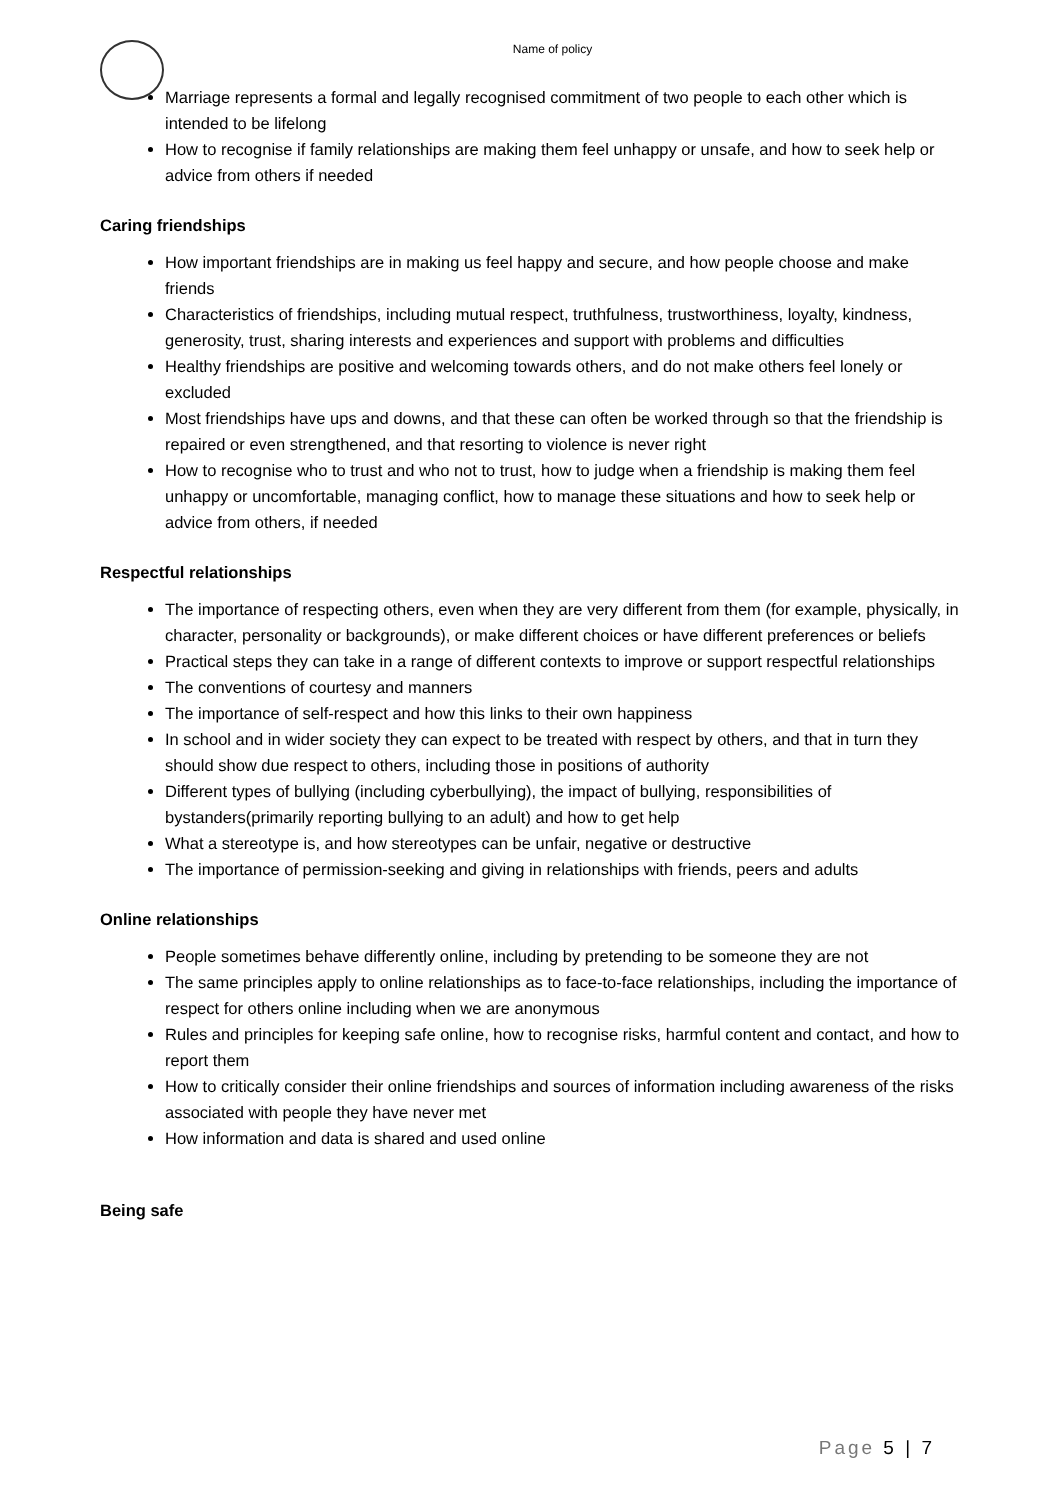Name of policy
Marriage represents a formal and legally recognised commitment of two people to each other which is intended to be lifelong
How to recognise if family relationships are making them feel unhappy or unsafe, and how to seek help or advice from others if needed
Caring friendships
How important friendships are in making us feel happy and secure, and how people choose and make friends
Characteristics of friendships, including mutual respect, truthfulness, trustworthiness, loyalty, kindness, generosity, trust, sharing interests and experiences and support with problems and difficulties
Healthy friendships are positive and welcoming towards others, and do not make others feel lonely or excluded
Most friendships have ups and downs, and that these can often be worked through so that the friendship is repaired or even strengthened, and that resorting to violence is never right
How to recognise who to trust and who not to trust, how to judge when a friendship is making them feel unhappy or uncomfortable, managing conflict, how to manage these situations and how to seek help or advice from others, if needed
Respectful relationships
The importance of respecting others, even when they are very different from them (for example, physically, in character, personality or backgrounds), or make different choices or have different preferences or beliefs
Practical steps they can take in a range of different contexts to improve or support respectful relationships
The conventions of courtesy and manners
The importance of self-respect and how this links to their own happiness
In school and in wider society they can expect to be treated with respect by others, and that in turn they should show due respect to others, including those in positions of authority
Different types of bullying (including cyberbullying), the impact of bullying, responsibilities of bystanders(primarily reporting bullying to an adult) and how to get help
What a stereotype is, and how stereotypes can be unfair, negative or destructive
The importance of permission-seeking and giving in relationships with friends, peers and adults
Online relationships
People sometimes behave differently online, including by pretending to be someone they are not
The same principles apply to online relationships as to face-to-face relationships, including the importance of respect for others online including when we are anonymous
Rules and principles for keeping safe online, how to recognise risks, harmful content and contact, and how to report them
How to critically consider their online friendships and sources of information including awareness of the risks associated with people they have never met
How information and data is shared and used online
Being safe
Page 5 | 7